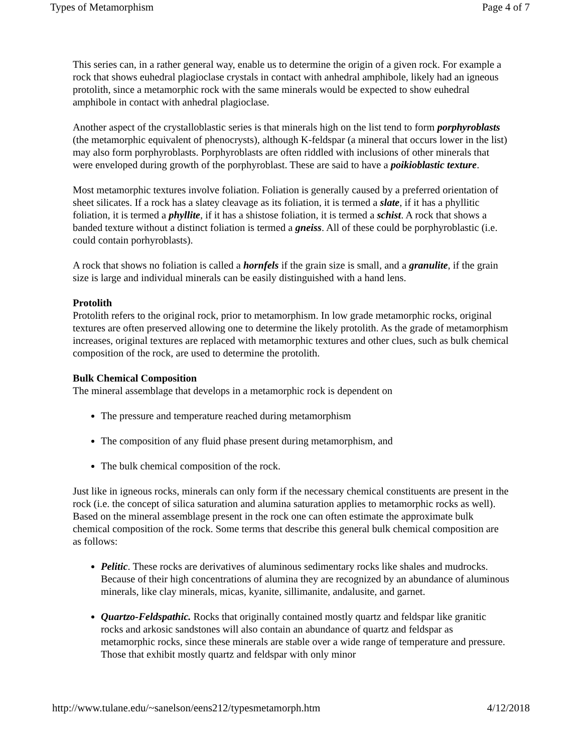Types of Metamorphism Page 4 of 7
This series can, in a rather general way, enable us to determine the origin of a given rock. For example a rock that shows euhedral plagioclase crystals in contact with anhedral amphibole, likely had an igneous protolith, since a metamorphic rock with the same minerals would be expected to show euhedral amphibole in contact with anhedral plagioclase.
Another aspect of the crystalloblastic series is that minerals high on the list tend to form porphyroblasts (the metamorphic equivalent of phenocrysts), although K-feldspar (a mineral that occurs lower in the list) may also form porphyroblasts. Porphyroblasts are often riddled with inclusions of other minerals that were enveloped during growth of the porphyroblast. These are said to have a poikioblastic texture.
Most metamorphic textures involve foliation. Foliation is generally caused by a preferred orientation of sheet silicates. If a rock has a slatey cleavage as its foliation, it is termed a slate, if it has a phyllitic foliation, it is termed a phyllite, if it has a shistose foliation, it is termed a schist. A rock that shows a banded texture without a distinct foliation is termed a gneiss. All of these could be porphyroblastic (i.e. could contain porhyroblasts).
A rock that shows no foliation is called a hornfels if the grain size is small, and a granulite, if the grain size is large and individual minerals can be easily distinguished with a hand lens.
Protolith
Protolith refers to the original rock, prior to metamorphism. In low grade metamorphic rocks, original textures are often preserved allowing one to determine the likely protolith. As the grade of metamorphism increases, original textures are replaced with metamorphic textures and other clues, such as bulk chemical composition of the rock, are used to determine the protolith.
Bulk Chemical Composition
The mineral assemblage that develops in a metamorphic rock is dependent on
The pressure and temperature reached during metamorphism
The composition of any fluid phase present during metamorphism, and
The bulk chemical composition of the rock.
Just like in igneous rocks, minerals can only form if the necessary chemical constituents are present in the rock (i.e. the concept of silica saturation and alumina saturation applies to metamorphic rocks as well). Based on the mineral assemblage present in the rock one can often estimate the approximate bulk chemical composition of the rock. Some terms that describe this general bulk chemical composition are as follows:
Pelitic. These rocks are derivatives of aluminous sedimentary rocks like shales and mudrocks. Because of their high concentrations of alumina they are recognized by an abundance of aluminous minerals, like clay minerals, micas, kyanite, sillimanite, andalusite, and garnet.
Quartzo-Feldspathic. Rocks that originally contained mostly quartz and feldspar like granitic rocks and arkosic sandstones will also contain an abundance of quartz and feldspar as metamorphic rocks, since these minerals are stable over a wide range of temperature and pressure. Those that exhibit mostly quartz and feldspar with only minor
http://www.tulane.edu/~sanelson/eens212/typesmetamorph.htm 4/12/2018